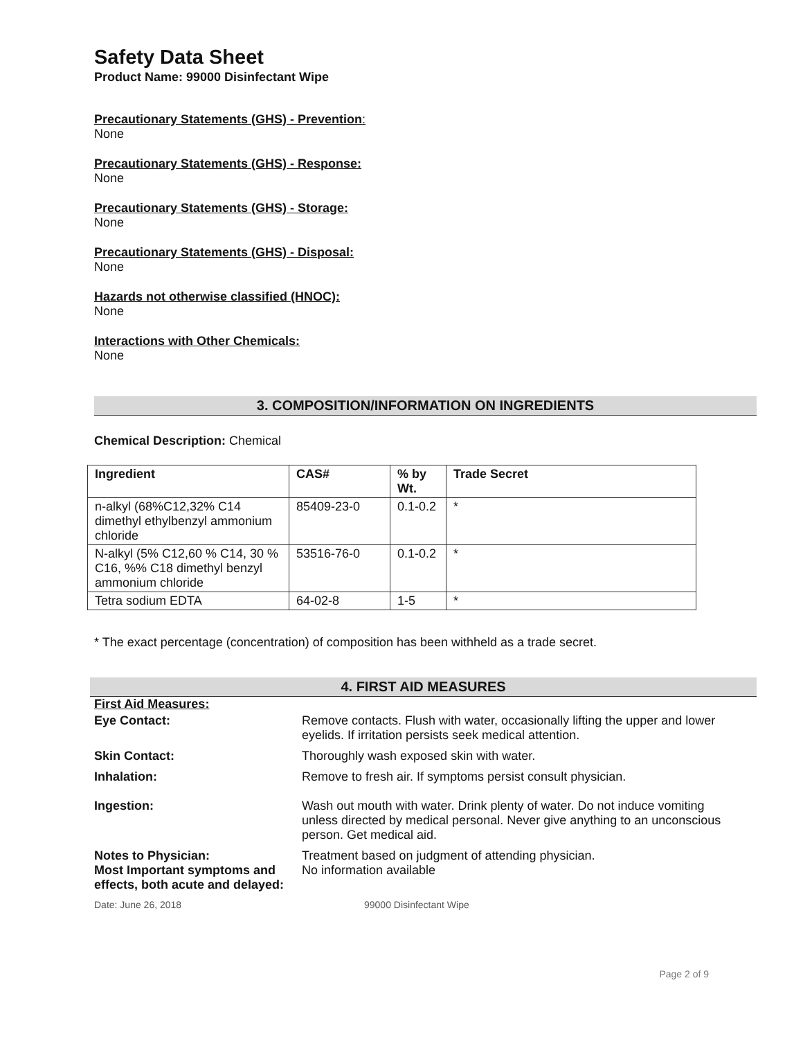Safety Data Sheet
Product Name: 99000 Disinfectant Wipe
Precautionary Statements (GHS) - Prevention:
None
Precautionary Statements (GHS) - Response:
None
Precautionary Statements (GHS) - Storage:
None
Precautionary Statements (GHS) - Disposal:
None
Hazards not otherwise classified (HNOC):
None
Interactions with Other Chemicals:
None
3. COMPOSITION/INFORMATION ON INGREDIENTS
Chemical Description: Chemical
| Ingredient | CAS# | % by Wt. | Trade Secret |
| --- | --- | --- | --- |
| n-alkyl (68%C12,32% C14 dimethyl ethylbenzyl ammonium chloride | 85409-23-0 | 0.1-0.2 | * |
| N-alkyl (5% C12,60 % C14, 30 % C16, %% C18 dimethyl benzyl ammonium chloride | 53516-76-0 | 0.1-0.2 | * |
| Tetra sodium EDTA | 64-02-8 | 1-5 | * |
* The exact percentage (concentration) of composition has been withheld as a trade secret.
4. FIRST AID MEASURES
| First Aid Measures: | |
| Eye Contact: | Remove contacts. Flush with water, occasionally lifting the upper and lower eyelids. If irritation persists seek medical attention. |
| Skin Contact: | Thoroughly wash exposed skin with water. |
| Inhalation: | Remove to fresh air. If symptoms persist consult physician. |
| Ingestion: | Wash out mouth with water. Drink plenty of water. Do not induce vomiting unless directed by medical personal. Never give anything to an unconscious person. Get medical aid. |
| Notes to Physician: Most Important symptoms and effects, both acute and delayed: | Treatment based on judgment of attending physician. No information available |
Date: June 26, 2018 99000 Disinfectant Wipe
Page 2 of 9